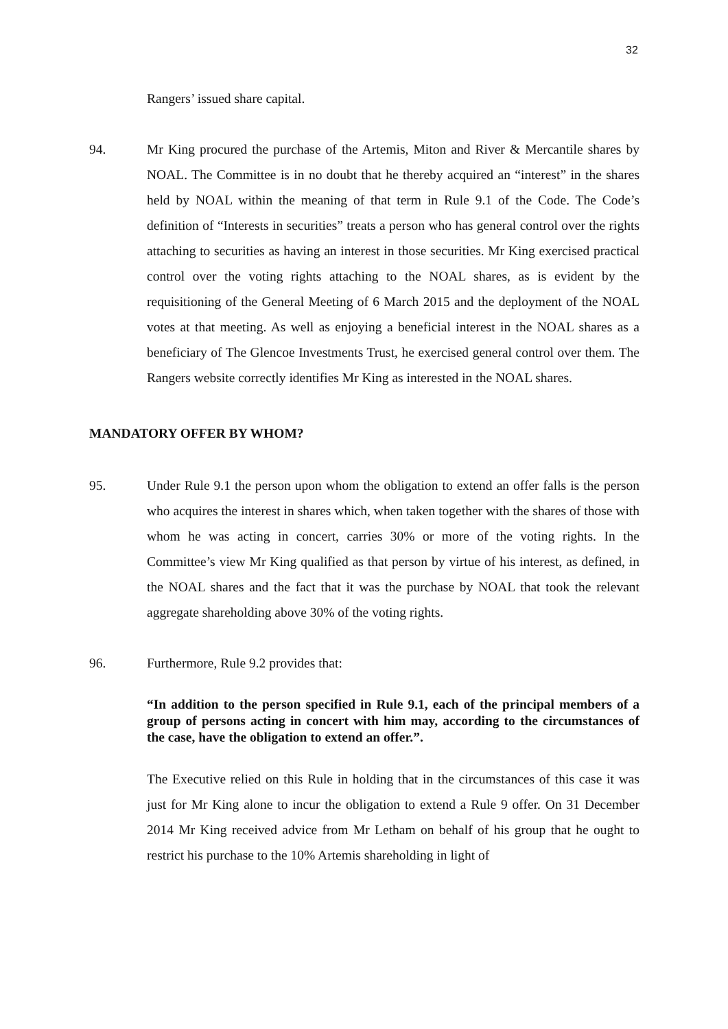32
Rangers’ issued share capital.
94. Mr King procured the purchase of the Artemis, Miton and River & Mercantile shares by NOAL. The Committee is in no doubt that he thereby acquired an “interest” in the shares held by NOAL within the meaning of that term in Rule 9.1 of the Code. The Code’s definition of “Interests in securities” treats a person who has general control over the rights attaching to securities as having an interest in those securities. Mr King exercised practical control over the voting rights attaching to the NOAL shares, as is evident by the requisitioning of the General Meeting of 6 March 2015 and the deployment of the NOAL votes at that meeting. As well as enjoying a beneficial interest in the NOAL shares as a beneficiary of The Glencoe Investments Trust, he exercised general control over them. The Rangers website correctly identifies Mr King as interested in the NOAL shares.
MANDATORY OFFER BY WHOM?
95. Under Rule 9.1 the person upon whom the obligation to extend an offer falls is the person who acquires the interest in shares which, when taken together with the shares of those with whom he was acting in concert, carries 30% or more of the voting rights. In the Committee’s view Mr King qualified as that person by virtue of his interest, as defined, in the NOAL shares and the fact that it was the purchase by NOAL that took the relevant aggregate shareholding above 30% of the voting rights.
96. Furthermore, Rule 9.2 provides that:
“In addition to the person specified in Rule 9.1, each of the principal members of a group of persons acting in concert with him may, according to the circumstances of the case, have the obligation to extend an offer.”.
The Executive relied on this Rule in holding that in the circumstances of this case it was just for Mr King alone to incur the obligation to extend a Rule 9 offer. On 31 December 2014 Mr King received advice from Mr Letham on behalf of his group that he ought to restrict his purchase to the 10% Artemis shareholding in light of